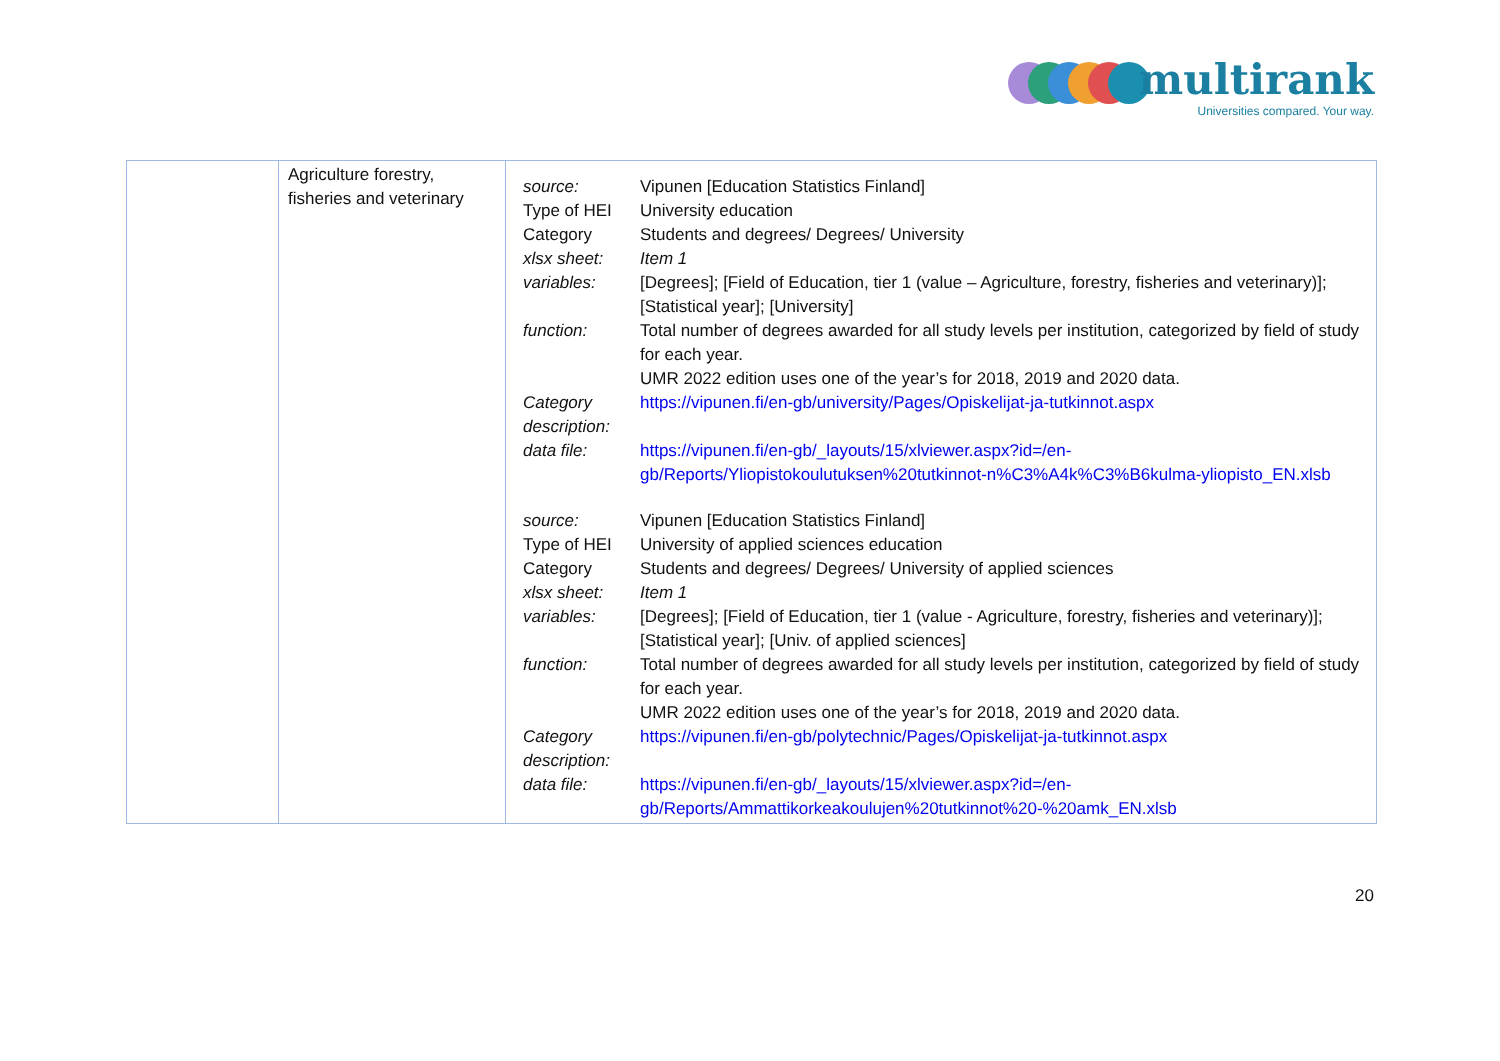multirank
Universities compared. Your way.
| | Agriculture forestry, fisheries and veterinary | / source: / Vipunen [Education Statistics Finland] / / Type of HEI / University education / / Category / Students and degrees/ Degrees/ University / / xlsx sheet: / Item 1 / / variables: / [Degrees]; [Field of Education, tier 1 (value – Agriculture, forestry, fisheries and veterinary)]; [Statistical year]; [University] / / function: / Total number of degrees awarded for all study levels per institution, categorized by field of study for each year. UMR 2022 edition uses one of the year’s for 2018, 2019 and 2020 data. / / Category description: / https://vipunen.fi/en-gb/university/Pages/Opiskelijat-ja-tutkinnot.aspx / / data file: / https://vipunen.fi/en-gb/_layouts/15/xlviewer.aspx?id=/en-gb/Reports/Yliopistokoulutuksen%20tutkinnot-n%C3%A4k%C3%B6kulma-yliopisto_EN.xlsb / / source: / Vipunen [Education Statistics Finland] / / Type of HEI / University of applied sciences education / / Category / Students and degrees/ Degrees/ University of applied sciences / / xlsx sheet: / Item 1 / / variables: / [Degrees]; [Field of Education, tier 1 (value - Agriculture, forestry, fisheries and veterinary)]; [Statistical year]; [Univ. of applied sciences] / / function: / Total number of degrees awarded for all study levels per institution, categorized by field of study for each year. UMR 2022 edition uses one of the year’s for 2018, 2019 and 2020 data. / / Category description: / https://vipunen.fi/en-gb/polytechnic/Pages/Opiskelijat-ja-tutkinnot.aspx / / data file: / https://vipunen.fi/en-gb/_layouts/15/xlviewer.aspx?id=/en-gb/Reports/Ammattikorkeakoulujen%20tutkinnot%20-%20amk_EN.xlsb / |
20